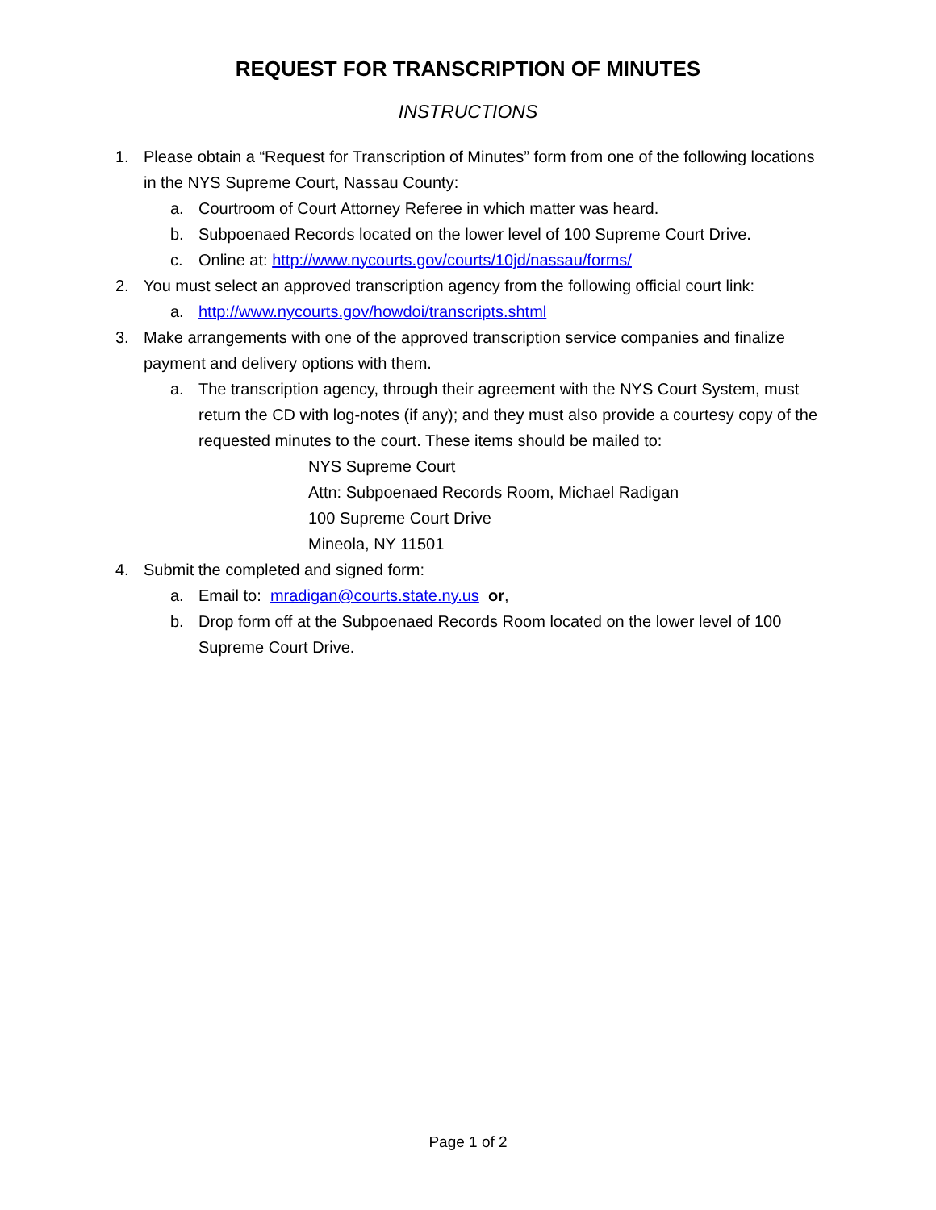REQUEST FOR TRANSCRIPTION OF MINUTES
INSTRUCTIONS
1. Please obtain a “Request for Transcription of Minutes” form from one of the following locations in the NYS Supreme Court, Nassau County:
a. Courtroom of Court Attorney Referee in which matter was heard.
b. Subpoenaed Records located on the lower level of 100 Supreme Court Drive.
c. Online at: http://www.nycourts.gov/courts/10jd/nassau/forms/
2. You must select an approved transcription agency from the following official court link:
a. http://www.nycourts.gov/howdoi/transcripts.shtml
3. Make arrangements with one of the approved transcription service companies and finalize payment and delivery options with them.
a. The transcription agency, through their agreement with the NYS Court System, must return the CD with log-notes (if any); and they must also provide a courtesy copy of the requested minutes to the court. These items should be mailed to:
NYS Supreme Court
Attn: Subpoenaed Records Room, Michael Radigan
100 Supreme Court Drive
Mineola, NY 11501
4. Submit the completed and signed form:
a. Email to: mradigan@courts.state.ny.us or,
b. Drop form off at the Subpoenaed Records Room located on the lower level of 100 Supreme Court Drive.
Page 1 of 2